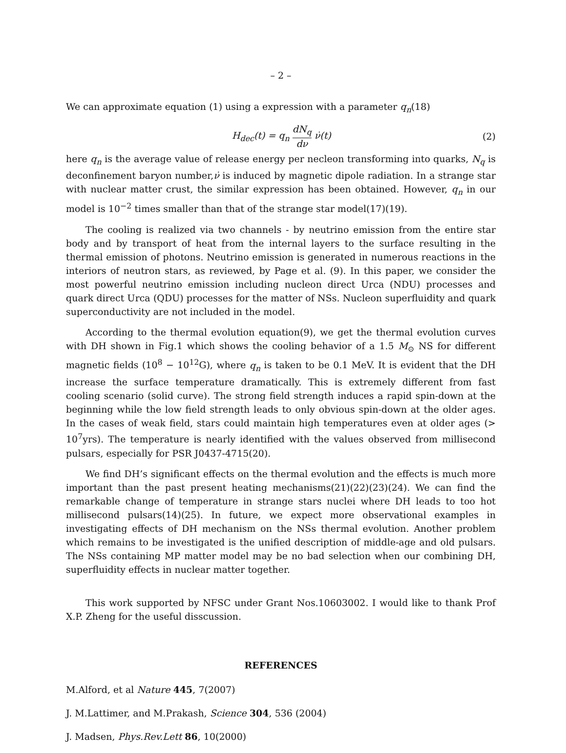– 2 –
We can approximate equation (1) using a expression with a parameter q<sub>n</sub>(18)
H<sub>dec</sub>(t) = q<sub>n</sub> dN<sub>q</sub> dν ν̇(t) (2)
here q<sub>n</sub> is the average value of release energy per necleon transforming into quarks, N<sub>q</sub> is deconfinement baryon number,ν̇ is induced by magnetic dipole radiation. In a strange star with nuclear matter crust, the similar expression has been obtained. However, q<sub>n</sub> in our model is 10<sup>−2</sup> times smaller than that of the strange star model(17)(19).
The cooling is realized via two channels - by neutrino emission from the entire star body and by transport of heat from the internal layers to the surface resulting in the thermal emission of photons. Neutrino emission is generated in numerous reactions in the interiors of neutron stars, as reviewed, by Page et al. (9). In this paper, we consider the most powerful neutrino emission including nucleon direct Urca (NDU) processes and quark direct Urca (QDU) processes for the matter of NSs. Nucleon superfluidity and quark superconductivity are not included in the model.
According to the thermal evolution equation(9), we get the thermal evolution curves with DH shown in Fig.1 which shows the cooling behavior of a 1.5 M<sub>⊙</sub> NS for different magnetic fields (10<sup>8</sup> − 10<sup>12</sup>G), where q<sub>n</sub> is taken to be 0.1 MeV. It is evident that the DH increase the surface temperature dramatically. This is extremely different from fast cooling scenario (solid curve). The strong field strength induces a rapid spin-down at the beginning while the low field strength leads to only obvious spin-down at the older ages. In the cases of weak field, stars could maintain high temperatures even at older ages (> 10<sup>7</sup>yrs). The temperature is nearly identified with the values observed from millisecond pulsars, especially for PSR J0437-4715(20).
We find DH’s significant effects on the thermal evolution and the effects is much more important than the past present heating mechanisms(21)(22)(23)(24). We can find the remarkable change of temperature in strange stars nuclei where DH leads to too hot millisecond pulsars(14)(25). In future, we expect more observational examples in investigating effects of DH mechanism on the NSs thermal evolution. Another problem which remains to be investigated is the unified description of middle-age and old pulsars. The NSs containing MP matter model may be no bad selection when our combining DH, superfluidity effects in nuclear matter together.
This work supported by NFSC under Grant Nos.10603002. I would like to thank Prof X.P. Zheng for the useful disscussion.
REFERENCES
M.Alford, et al Nature 445, 7(2007)
J. M.Lattimer, and M.Prakash, Science 304, 536 (2004)
J. Madsen, Phys.Rev.Lett 86, 10(2000)